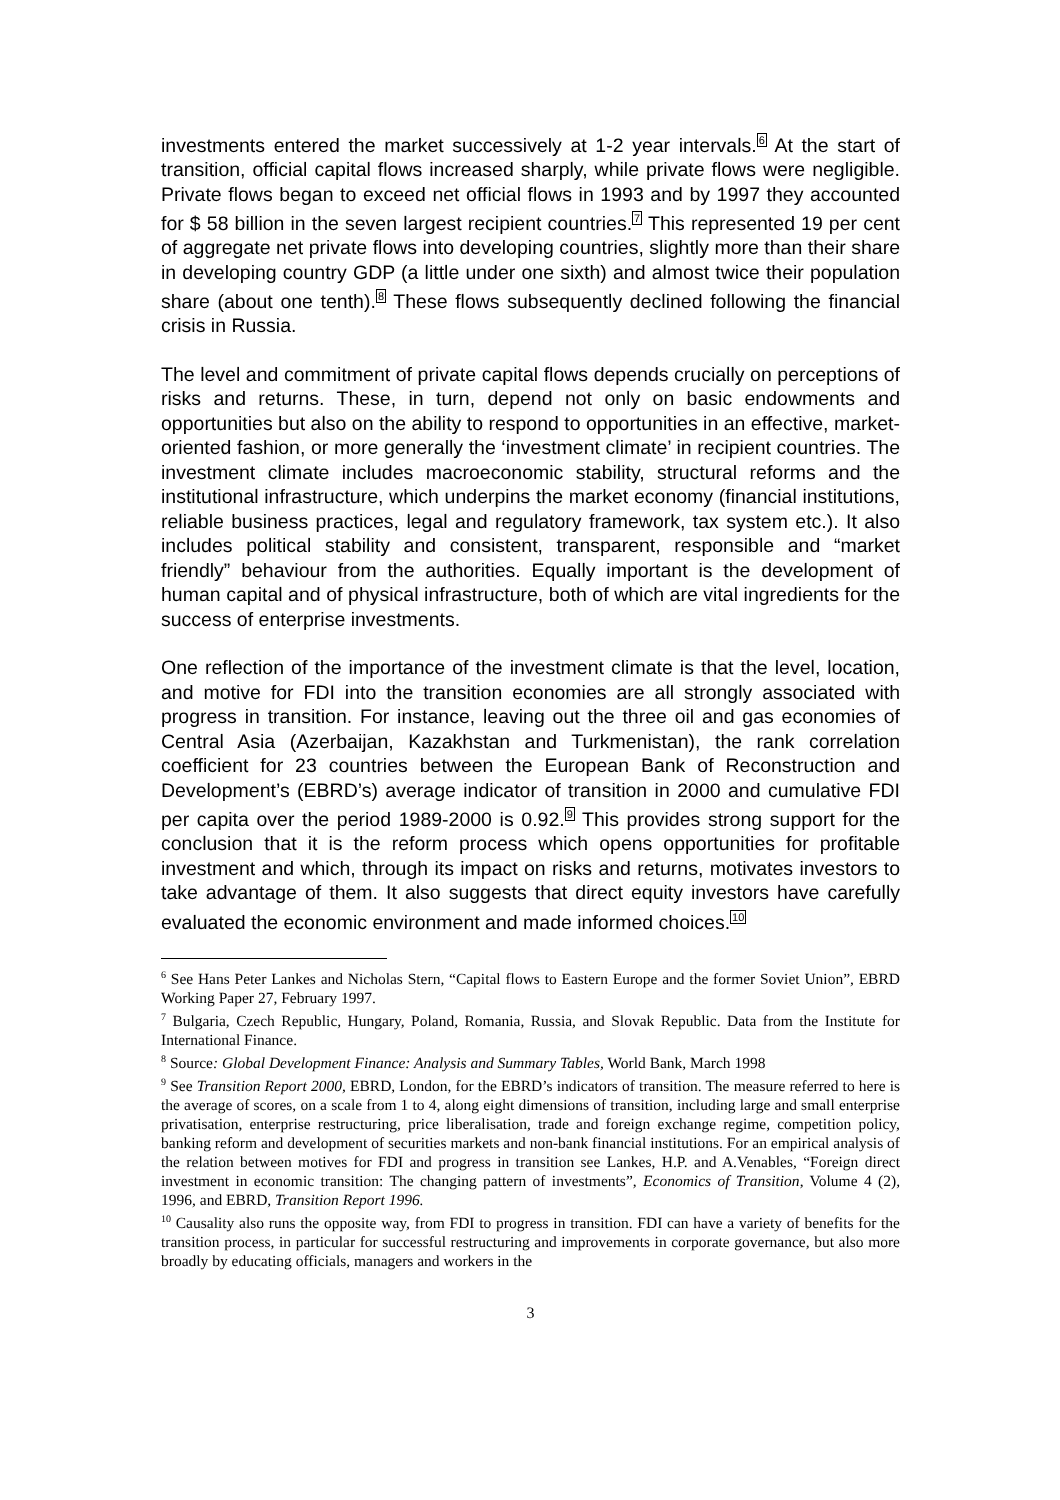investments entered the market successively at 1-2 year intervals.<sup>6</sup> At the start of transition, official capital flows increased sharply, while private flows were negligible. Private flows began to exceed net official flows in 1993 and by 1997 they accounted for $ 58 billion in the seven largest recipient countries.<sup>7</sup> This represented 19 per cent of aggregate net private flows into developing countries, slightly more than their share in developing country GDP (a little under one sixth) and almost twice their population share (about one tenth).<sup>8</sup> These flows subsequently declined following the financial crisis in Russia.
The level and commitment of private capital flows depends crucially on perceptions of risks and returns. These, in turn, depend not only on basic endowments and opportunities but also on the ability to respond to opportunities in an effective, market-oriented fashion, or more generally the ‘investment climate’ in recipient countries. The investment climate includes macroeconomic stability, structural reforms and the institutional infrastructure, which underpins the market economy (financial institutions, reliable business practices, legal and regulatory framework, tax system etc.). It also includes political stability and consistent, transparent, responsible and “market friendly” behaviour from the authorities. Equally important is the development of human capital and of physical infrastructure, both of which are vital ingredients for the success of enterprise investments.
One reflection of the importance of the investment climate is that the level, location, and motive for FDI into the transition economies are all strongly associated with progress in transition. For instance, leaving out the three oil and gas economies of Central Asia (Azerbaijan, Kazakhstan and Turkmenistan), the rank correlation coefficient for 23 countries between the European Bank of Reconstruction and Development’s (EBRD’s) average indicator of transition in 2000 and cumulative FDI per capita over the period 1989-2000 is 0.92.<sup>9</sup> This provides strong support for the conclusion that it is the reform process which opens opportunities for profitable investment and which, through its impact on risks and returns, motivates investors to take advantage of them. It also suggests that direct equity investors have carefully evaluated the economic environment and made informed choices.<sup>10</sup>
<sup>6</sup> See Hans Peter Lankes and Nicholas Stern, “Capital flows to Eastern Europe and the former Soviet Union”, EBRD Working Paper 27, February 1997.
<sup>7</sup> Bulgaria, Czech Republic, Hungary, Poland, Romania, Russia, and Slovak Republic. Data from the Institute for International Finance.
<sup>8</sup> Source: Global Development Finance: Analysis and Summary Tables, World Bank, March 1998
<sup>9</sup> See Transition Report 2000, EBRD, London, for the EBRD’s indicators of transition. The measure referred to here is the average of scores, on a scale from 1 to 4, along eight dimensions of transition, including large and small enterprise privatisation, enterprise restructuring, price liberalisation, trade and foreign exchange regime, competition policy, banking reform and development of securities markets and non-bank financial institutions. For an empirical analysis of the relation between motives for FDI and progress in transition see Lankes, H.P. and A.Venables, “Foreign direct investment in economic transition: The changing pattern of investments”, Economics of Transition, Volume 4 (2), 1996, and EBRD, Transition Report 1996.
<sup>10</sup> Causality also runs the opposite way, from FDI to progress in transition. FDI can have a variety of benefits for the transition process, in particular for successful restructuring and improvements in corporate governance, but also more broadly by educating officials, managers and workers in the
3